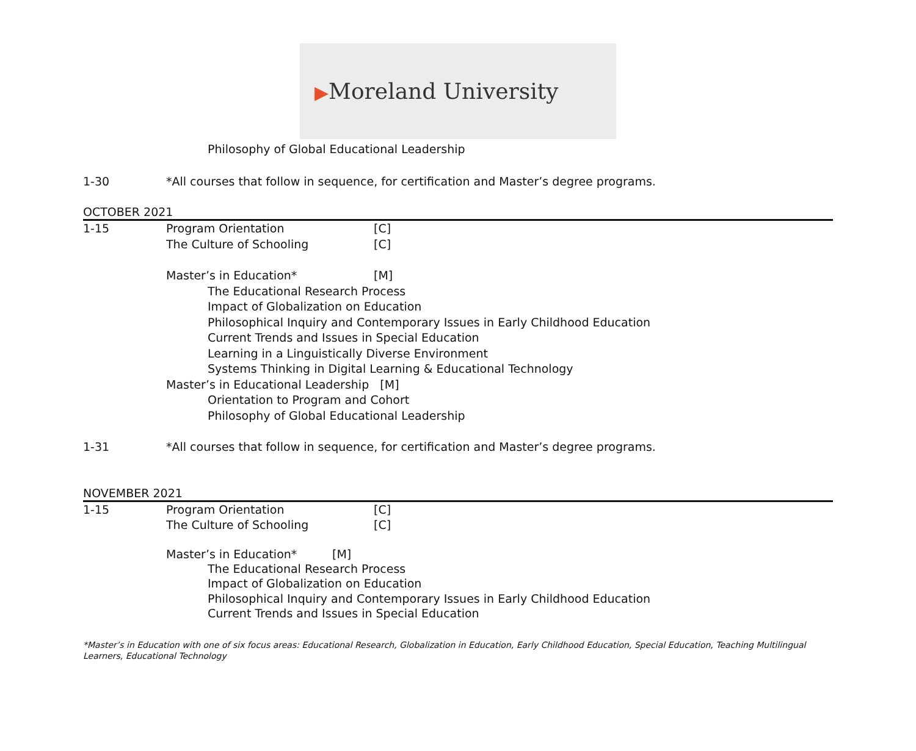▶Moreland University
Philosophy of Global Educational Leadership
1-30 *All courses that follow in sequence, for certification and Master’s degree programs.
OCTOBER 2021
1-15 Program Orientation [C]
The Culture of Schooling [C]
Master’s in Education* [M]
The Educational Research Process
Impact of Globalization on Education
Philosophical Inquiry and Contemporary Issues in Early Childhood Education
Current Trends and Issues in Special Education
Learning in a Linguistically Diverse Environment
Systems Thinking in Digital Learning & Educational Technology
Master’s in Educational Leadership [M]
Orientation to Program and Cohort
Philosophy of Global Educational Leadership
1-31 *All courses that follow in sequence, for certification and Master’s degree programs.
NOVEMBER 2021
1-15 Program Orientation [C]
The Culture of Schooling [C]
Master’s in Education* [M]
The Educational Research Process
Impact of Globalization on Education
Philosophical Inquiry and Contemporary Issues in Early Childhood Education
Current Trends and Issues in Special Education
*Master’s in Education with one of six focus areas: Educational Research, Globalization in Education, Early Childhood Education, Special Education, Teaching Multilingual Learners, Educational Technology